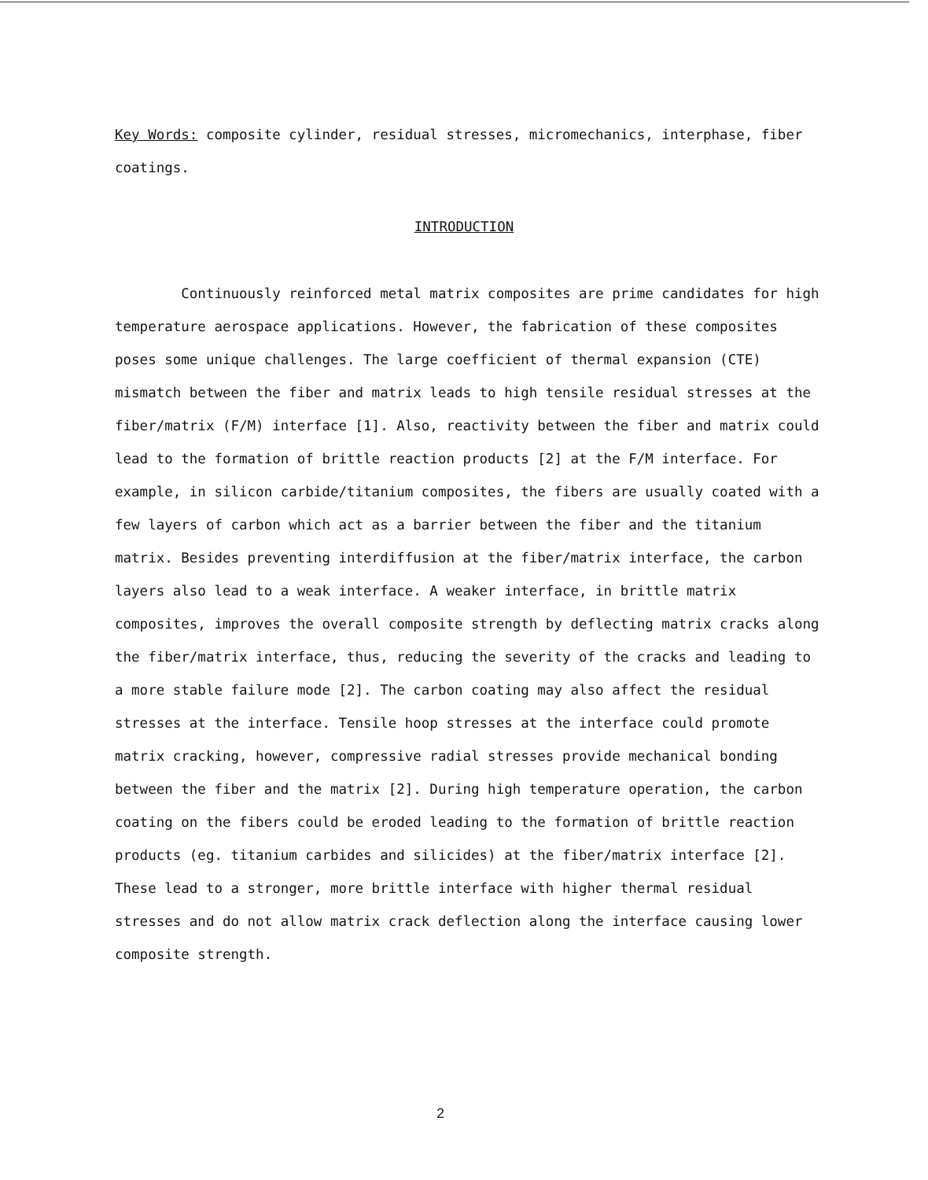Key Words: composite cylinder, residual stresses, micromechanics, interphase, fiber coatings.
INTRODUCTION
Continuously reinforced metal matrix composites are prime candidates for high temperature aerospace applications. However, the fabrication of these composites poses some unique challenges. The large coefficient of thermal expansion (CTE) mismatch between the fiber and matrix leads to high tensile residual stresses at the fiber/matrix (F/M) interface [1]. Also, reactivity between the fiber and matrix could lead to the formation of brittle reaction products [2] at the F/M interface. For example, in silicon carbide/titanium composites, the fibers are usually coated with a few layers of carbon which act as a barrier between the fiber and the titanium matrix. Besides preventing interdiffusion at the fiber/matrix interface, the carbon layers also lead to a weak interface. A weaker interface, in brittle matrix composites, improves the overall composite strength by deflecting matrix cracks along the fiber/matrix interface, thus, reducing the severity of the cracks and leading to a more stable failure mode [2]. The carbon coating may also affect the residual stresses at the interface. Tensile hoop stresses at the interface could promote matrix cracking, however, compressive radial stresses provide mechanical bonding between the fiber and the matrix [2]. During high temperature operation, the carbon coating on the fibers could be eroded leading to the formation of brittle reaction products (eg. titanium carbides and silicides) at the fiber/matrix interface [2]. These lead to a stronger, more brittle interface with higher thermal residual stresses and do not allow matrix crack deflection along the interface causing lower composite strength.
2